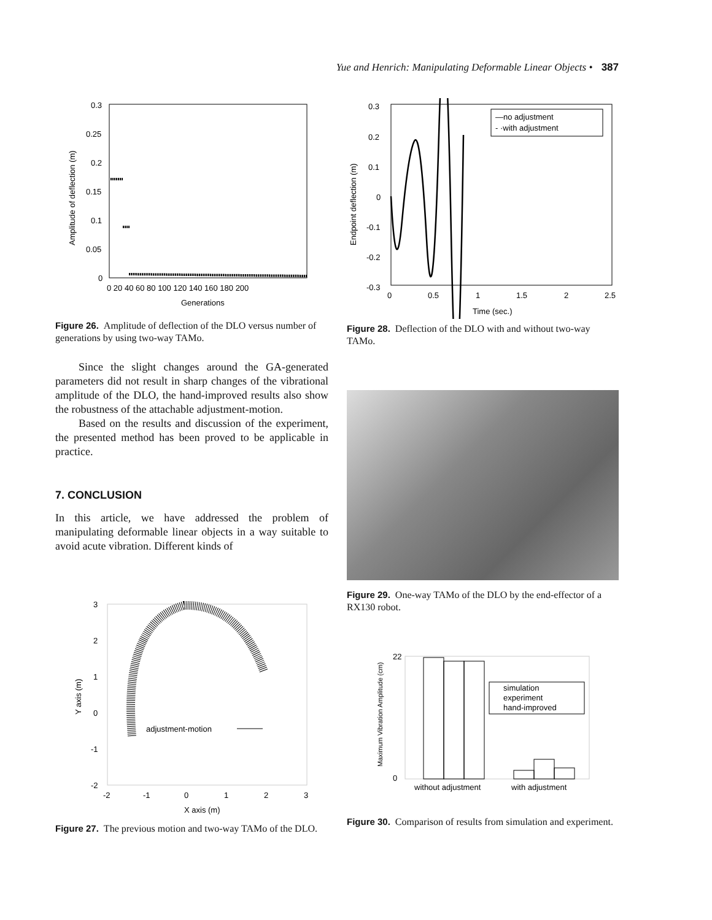Yue and Henrich: Manipulating Deformable Linear Objects • 387
0.3
0.25
0.2
0.15
0.1
0.05
0
0 20 40 60 80 100 120 140 160 180 200
Generations
Amplitude of deflection (m)
Figure 26. Amplitude of deflection of the DLO versus number of generations by using two-way TAMo.
Since the slight changes around the GA-generated parameters did not result in sharp changes of the vibrational amplitude of the DLO, the hand-improved results also show the robustness of the attachable adjustment-motion.
Based on the results and discussion of the experiment, the presented method has been proved to be applicable in practice.
7. CONCLUSION
In this article, we have addressed the problem of manipulating deformable linear objects in a way suitable to avoid acute vibration. Different kinds of
0.3
0.2
0.1
0
-0.1
-0.2
-0.3
0
0.5
1
1.5
2
2.5
Time (sec.)
Endpoint deflection (m)
—no adjustment
- ·with adjustment
Figure 28. Deflection of the DLO with and without two-way TAMo.
Figure 29. One-way TAMo of the DLO by the end-effector of a RX130 robot.
22
0
without adjustment
with adjustment
Maximum Vibration Amplitude (cm)
simulation
experiment
hand-improved
Figure 30. Comparison of results from simulation and experiment.
3
2
1
0
-1
-2
-2
-1
0
1
2
3
X axis (m)
Y axis (m)
adjustment-motion
Figure 27. The previous motion and two-way TAMo of the DLO.